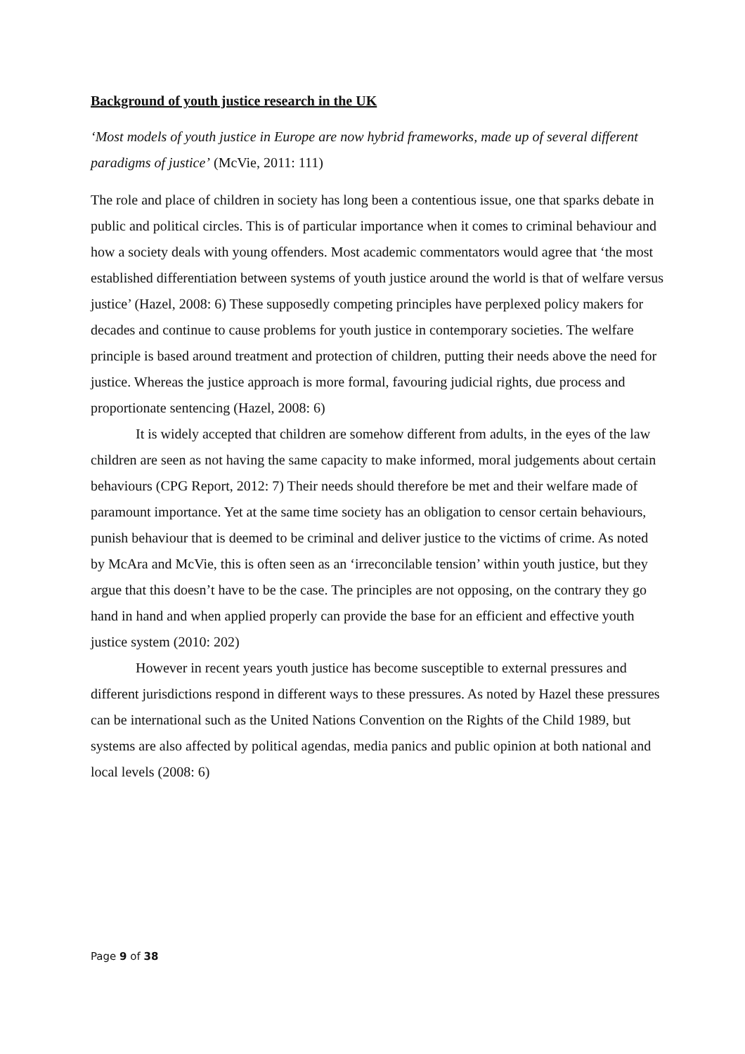Background of youth justice research in the UK
‘Most models of youth justice in Europe are now hybrid frameworks, made up of several different paradigms of justice’ (McVie, 2011: 111)
The role and place of children in society has long been a contentious issue, one that sparks debate in public and political circles. This is of particular importance when it comes to criminal behaviour and how a society deals with young offenders. Most academic commentators would agree that ‘the most established differentiation between systems of youth justice around the world is that of welfare versus justice’ (Hazel, 2008: 6) These supposedly competing principles have perplexed policy makers for decades and continue to cause problems for youth justice in contemporary societies. The welfare principle is based around treatment and protection of children, putting their needs above the need for justice. Whereas the justice approach is more formal, favouring judicial rights, due process and proportionate sentencing (Hazel, 2008: 6)
It is widely accepted that children are somehow different from adults, in the eyes of the law children are seen as not having the same capacity to make informed, moral judgements about certain behaviours (CPG Report, 2012: 7) Their needs should therefore be met and their welfare made of paramount importance. Yet at the same time society has an obligation to censor certain behaviours, punish behaviour that is deemed to be criminal and deliver justice to the victims of crime. As noted by McAra and McVie, this is often seen as an ‘irreconcilable tension’ within youth justice, but they argue that this doesn’t have to be the case. The principles are not opposing, on the contrary they go hand in hand and when applied properly can provide the base for an efficient and effective youth justice system (2010: 202)
However in recent years youth justice has become susceptible to external pressures and different jurisdictions respond in different ways to these pressures. As noted by Hazel these pressures can be international such as the United Nations Convention on the Rights of the Child 1989, but systems are also affected by political agendas, media panics and public opinion at both national and local levels (2008: 6)
Page 9 of 38